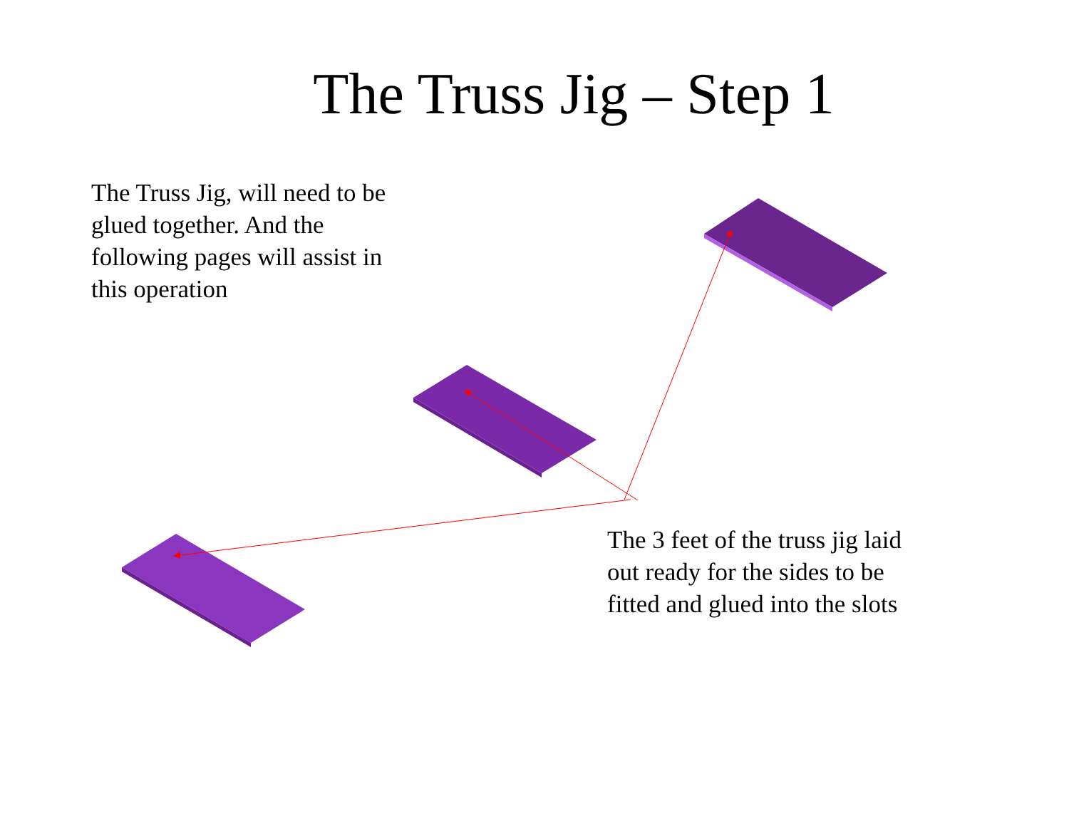The Truss Jig – Step 1
The Truss Jig, will need to be glued together. And the following pages will assist in this operation
The 3 feet of the truss jig laid out ready for the sides to be fitted and glued into the slots